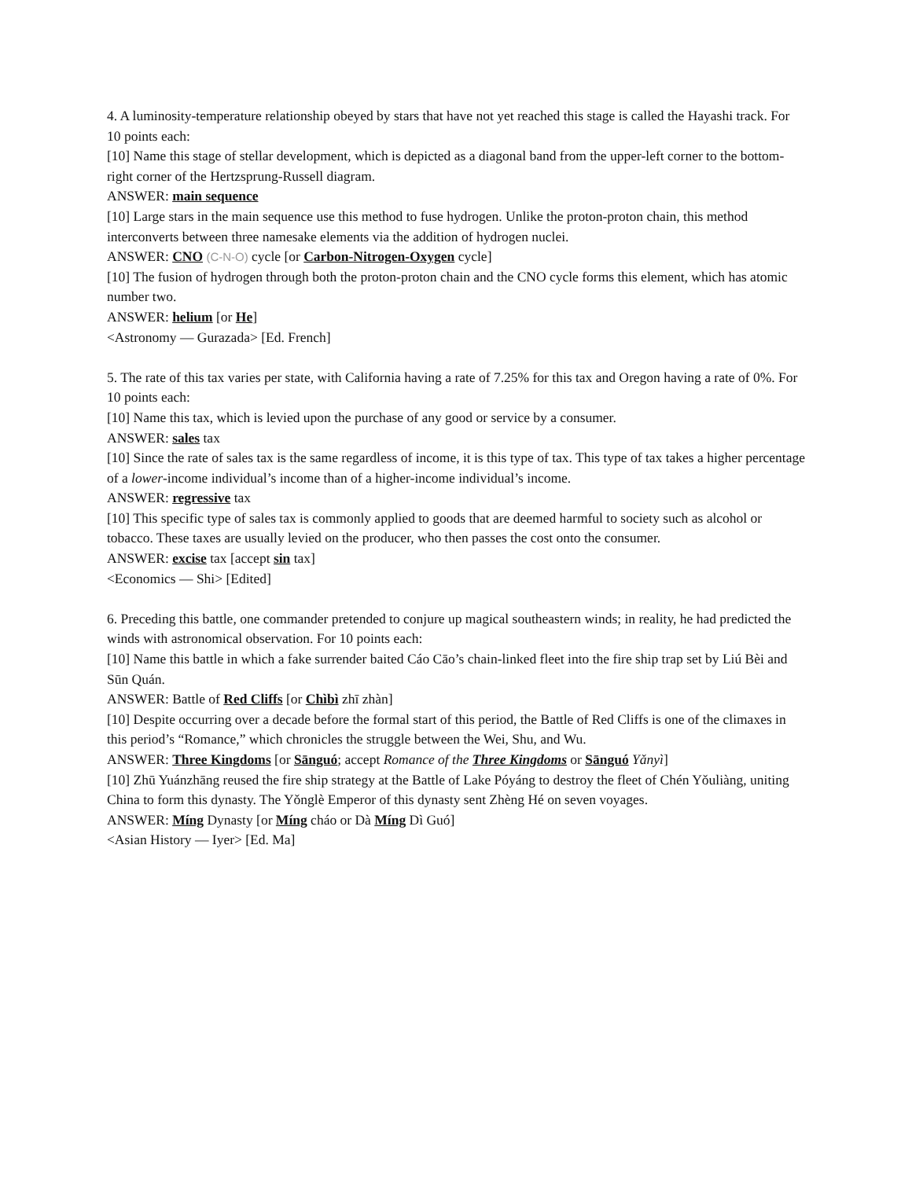4. A luminosity-temperature relationship obeyed by stars that have not yet reached this stage is called the Hayashi track. For 10 points each:
[10] Name this stage of stellar development, which is depicted as a diagonal band from the upper-left corner to the bottom-right corner of the Hertzsprung-Russell diagram.
ANSWER: main sequence
[10] Large stars in the main sequence use this method to fuse hydrogen. Unlike the proton-proton chain, this method interconverts between three namesake elements via the addition of hydrogen nuclei.
ANSWER: CNO (C-N-O) cycle [or Carbon-Nitrogen-Oxygen cycle]
[10] The fusion of hydrogen through both the proton-proton chain and the CNO cycle forms this element, which has atomic number two.
ANSWER: helium [or He]
<Astronomy — Gurazada> [Ed. French]
5. The rate of this tax varies per state, with California having a rate of 7.25% for this tax and Oregon having a rate of 0%. For 10 points each:
[10] Name this tax, which is levied upon the purchase of any good or service by a consumer.
ANSWER: sales tax
[10] Since the rate of sales tax is the same regardless of income, it is this type of tax. This type of tax takes a higher percentage of a lower-income individual’s income than of a higher-income individual’s income.
ANSWER: regressive tax
[10] This specific type of sales tax is commonly applied to goods that are deemed harmful to society such as alcohol or tobacco. These taxes are usually levied on the producer, who then passes the cost onto the consumer.
ANSWER: excise tax [accept sin tax]
<Economics — Shi> [Edited]
6. Preceding this battle, one commander pretended to conjure up magical southeastern winds; in reality, he had predicted the winds with astronomical observation. For 10 points each:
[10] Name this battle in which a fake surrender baited Cáo Cāo’s chain-linked fleet into the fire ship trap set by Liú Bèi and Sūn Quán.
ANSWER: Battle of Red Cliffs [or Chìbì zhī zhàn]
[10] Despite occurring over a decade before the formal start of this period, the Battle of Red Cliffs is one of the climaxes in this period’s “Romance,” which chronicles the struggle between the Wei, Shu, and Wu.
ANSWER: Three Kingdoms [or Sānguó; accept Romance of the Three Kingdoms or Sānguó Yǎnyì]
[10] Zhū Yuánzhāng reused the fire ship strategy at the Battle of Lake Póyáng to destroy the fleet of Chén Yǒuliàng, uniting China to form this dynasty. The Yǒnglè Emperor of this dynasty sent Zhèng Hé on seven voyages.
ANSWER: Míng Dynasty [or Míng cháo or Dà Míng Dì Guó]
<Asian History — Iyer> [Ed. Ma]